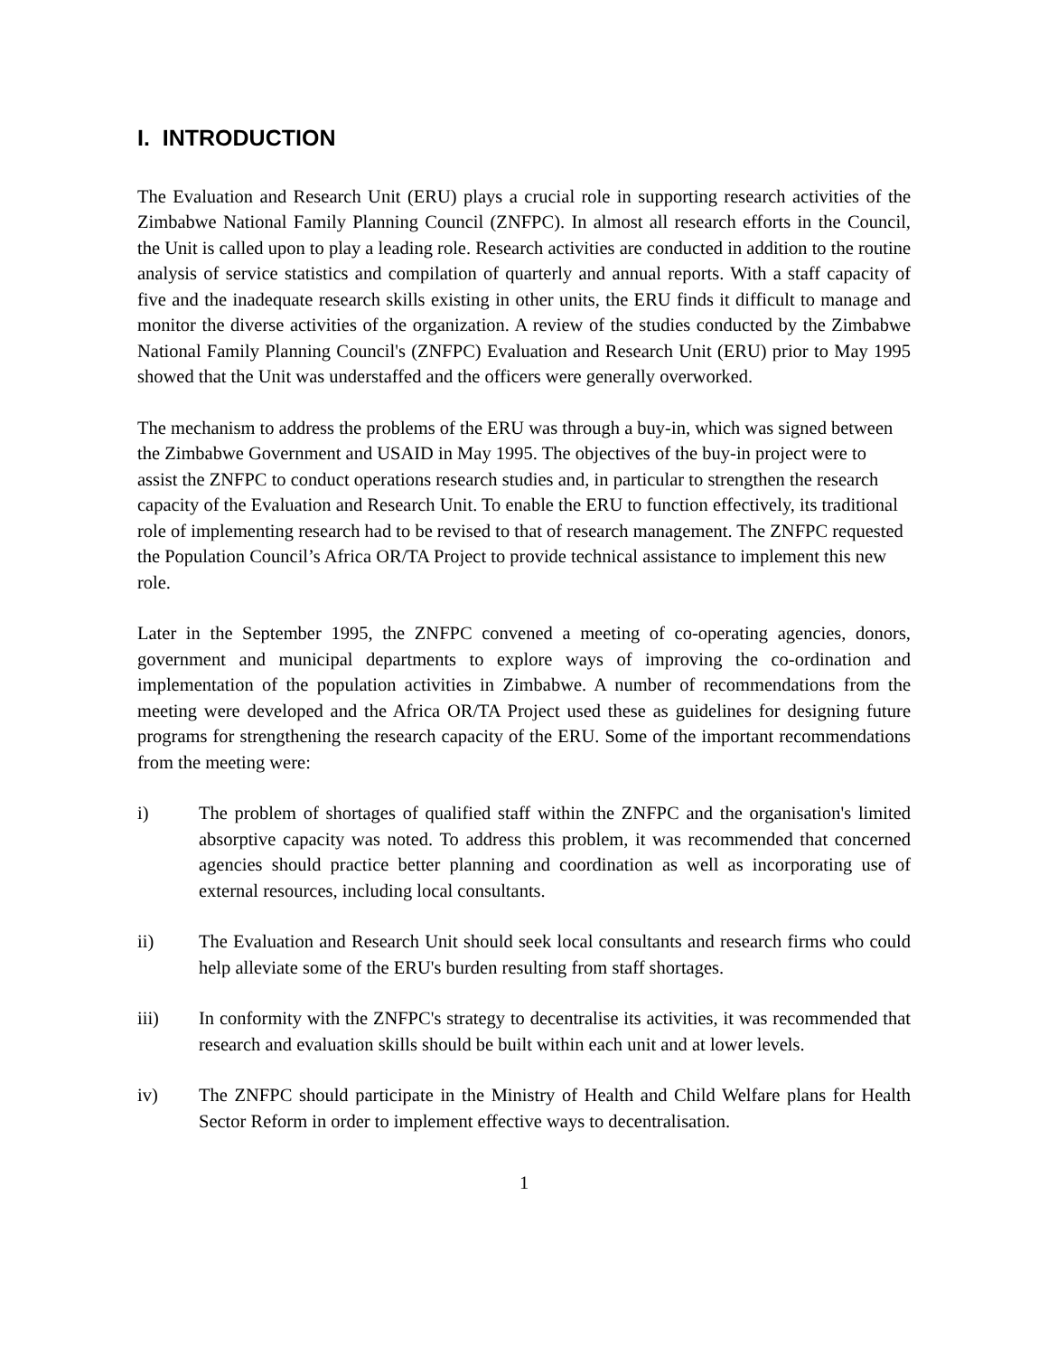I. INTRODUCTION
The Evaluation and Research Unit (ERU) plays a crucial role in supporting research activities of the Zimbabwe National Family Planning Council (ZNFPC). In almost all research efforts in the Council, the Unit is called upon to play a leading role. Research activities are conducted in addition to the routine analysis of service statistics and compilation of quarterly and annual reports. With a staff capacity of five and the inadequate research skills existing in other units, the ERU finds it difficult to manage and monitor the diverse activities of the organization. A review of the studies conducted by the Zimbabwe National Family Planning Council's (ZNFPC) Evaluation and Research Unit (ERU) prior to May 1995 showed that the Unit was understaffed and the officers were generally overworked.
The mechanism to address the problems of the ERU was through a buy-in, which was signed between the Zimbabwe Government and USAID in May 1995. The objectives of the buy-in project were to assist the ZNFPC to conduct operations research studies and, in particular to strengthen the research capacity of the Evaluation and Research Unit. To enable the ERU to function effectively, its traditional role of implementing research had to be revised to that of research management. The ZNFPC requested the Population Council’s Africa OR/TA Project to provide technical assistance to implement this new role.
Later in the September 1995, the ZNFPC convened a meeting of co-operating agencies, donors, government and municipal departments to explore ways of improving the co-ordination and implementation of the population activities in Zimbabwe. A number of recommendations from the meeting were developed and the Africa OR/TA Project used these as guidelines for designing future programs for strengthening the research capacity of the ERU. Some of the important recommendations from the meeting were:
i) The problem of shortages of qualified staff within the ZNFPC and the organisation's limited absorptive capacity was noted. To address this problem, it was recommended that concerned agencies should practice better planning and coordination as well as incorporating use of external resources, including local consultants.
ii) The Evaluation and Research Unit should seek local consultants and research firms who could help alleviate some of the ERU's burden resulting from staff shortages.
iii) In conformity with the ZNFPC's strategy to decentralise its activities, it was recommended that research and evaluation skills should be built within each unit and at lower levels.
iv) The ZNFPC should participate in the Ministry of Health and Child Welfare plans for Health Sector Reform in order to implement effective ways to decentralisation.
1